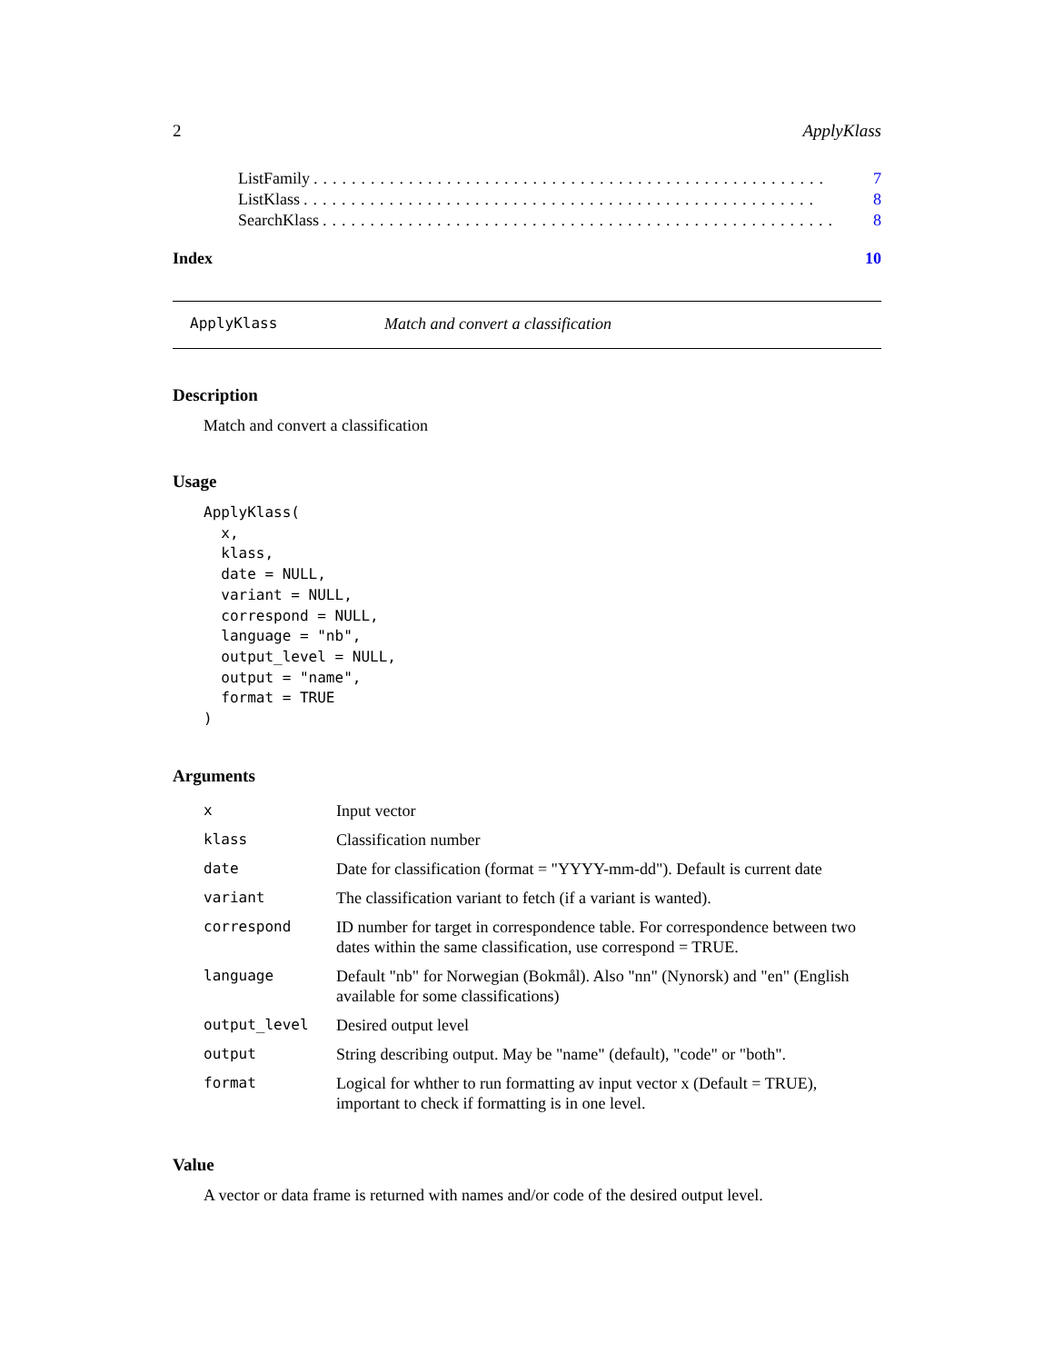2 ApplyKlass
ListFamily...................................................... 7
ListKlass...................................................... 8
SearchKlass...................................................... 8
Index 10
ApplyKlass Match and convert a classification
Description
Match and convert a classification
Usage
ApplyKlass(
  x,
  klass,
  date = NULL,
  variant = NULL,
  correspond = NULL,
  language = "nb",
  output_level = NULL,
  output = "name",
  format = TRUE
)
Arguments
| x | Input vector |
| klass | Classification number |
| date | Date for classification (format = "YYYY-mm-dd"). Default is current date |
| variant | The classification variant to fetch (if a variant is wanted). |
| correspond | ID number for target in correspondence table. For correspondence between two dates within the same classification, use correspond = TRUE. |
| language | Default "nb" for Norwegian (Bokmål). Also "nn" (Nynorsk) and "en" (English available for some classifications) |
| output_level | Desired output level |
| output | String describing output. May be "name" (default), "code" or "both". |
| format | Logical for whther to run formatting av input vector x (Default = TRUE), important to check if formatting is in one level. |
Value
A vector or data frame is returned with names and/or code of the desired output level.